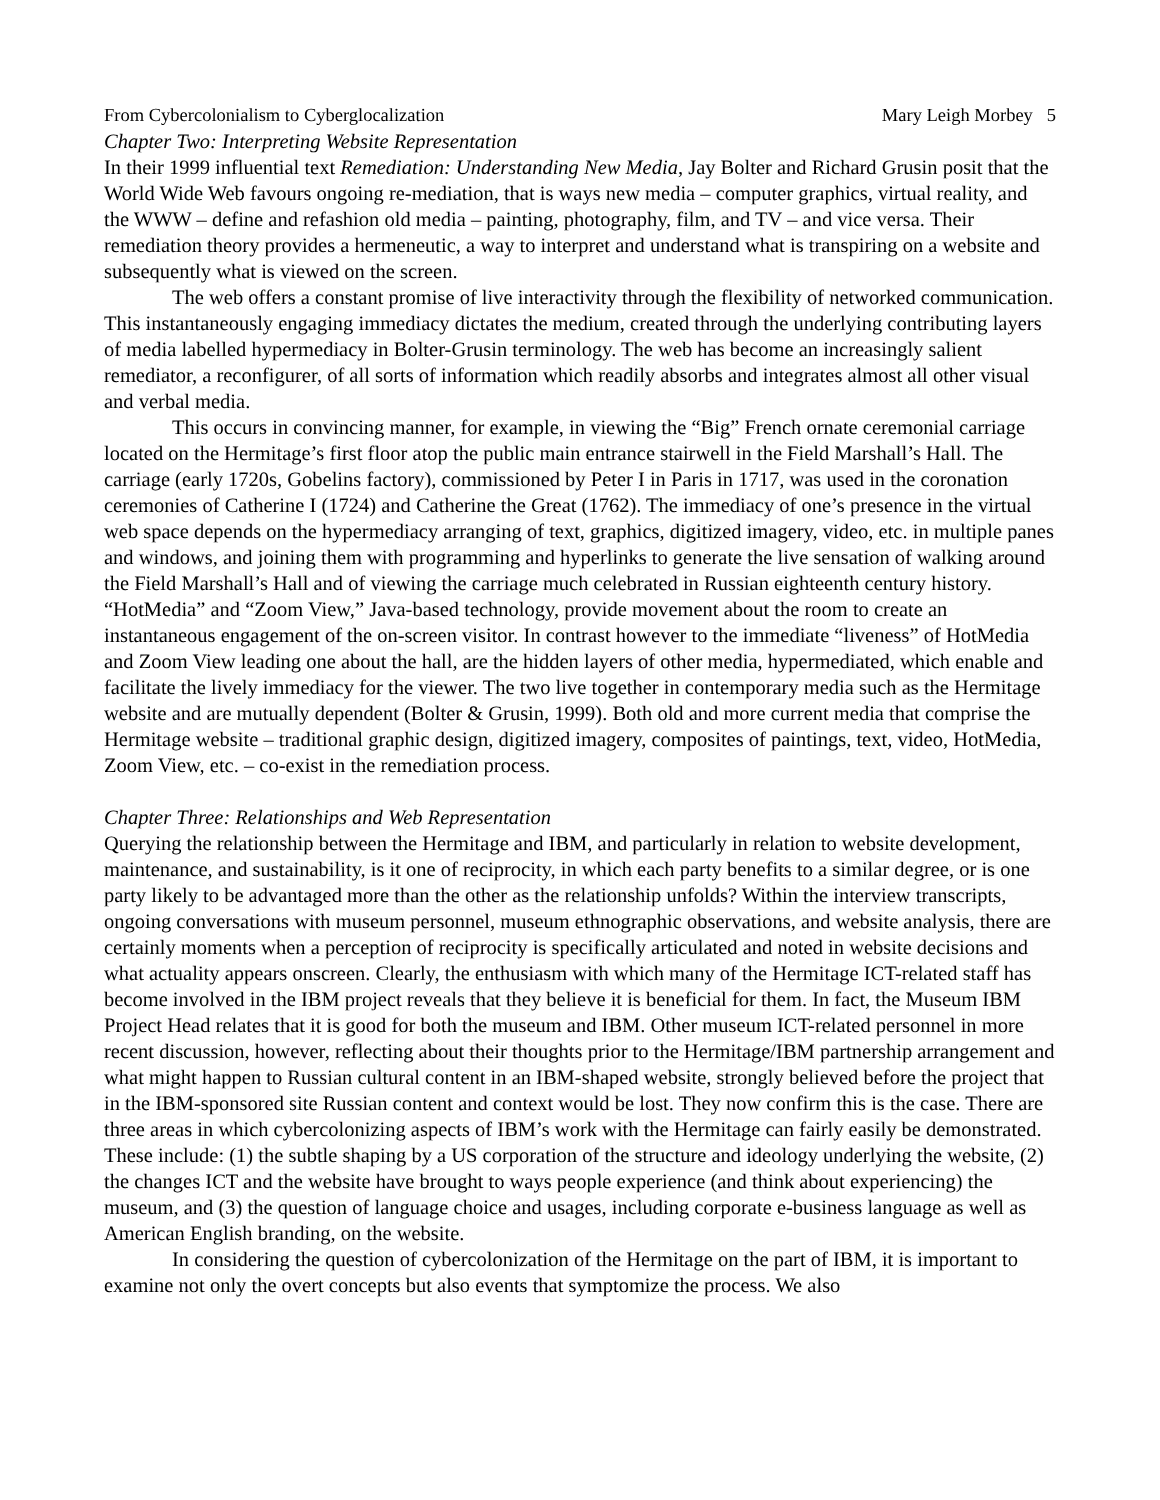From Cybercolonialism to Cyberglocalization Mary Leigh Morbey 5
Chapter Two: Interpreting Website Representation
In their 1999 influential text Remediation: Understanding New Media, Jay Bolter and Richard Grusin posit that the World Wide Web favours ongoing re-mediation, that is ways new media – computer graphics, virtual reality, and the WWW – define and refashion old media – painting, photography, film, and TV – and vice versa. Their remediation theory provides a hermeneutic, a way to interpret and understand what is transpiring on a website and subsequently what is viewed on the screen.
The web offers a constant promise of live interactivity through the flexibility of networked communication. This instantaneously engaging immediacy dictates the medium, created through the underlying contributing layers of media labelled hypermediacy in Bolter-Grusin terminology. The web has become an increasingly salient remediator, a reconfigurer, of all sorts of information which readily absorbs and integrates almost all other visual and verbal media.
This occurs in convincing manner, for example, in viewing the “Big” French ornate ceremonial carriage located on the Hermitage’s first floor atop the public main entrance stairwell in the Field Marshall’s Hall. The carriage (early 1720s, Gobelins factory), commissioned by Peter I in Paris in 1717, was used in the coronation ceremonies of Catherine I (1724) and Catherine the Great (1762). The immediacy of one’s presence in the virtual web space depends on the hypermediacy arranging of text, graphics, digitized imagery, video, etc. in multiple panes and windows, and joining them with programming and hyperlinks to generate the live sensation of walking around the Field Marshall’s Hall and of viewing the carriage much celebrated in Russian eighteenth century history. “HotMedia” and “Zoom View,” Java-based technology, provide movement about the room to create an instantaneous engagement of the on-screen visitor. In contrast however to the immediate “liveness” of HotMedia and Zoom View leading one about the hall, are the hidden layers of other media, hypermediated, which enable and facilitate the lively immediacy for the viewer. The two live together in contemporary media such as the Hermitage website and are mutually dependent (Bolter & Grusin, 1999). Both old and more current media that comprise the Hermitage website – traditional graphic design, digitized imagery, composites of paintings, text, video, HotMedia, Zoom View, etc. – co-exist in the remediation process.
Chapter Three: Relationships and Web Representation
Querying the relationship between the Hermitage and IBM, and particularly in relation to website development, maintenance, and sustainability, is it one of reciprocity, in which each party benefits to a similar degree, or is one party likely to be advantaged more than the other as the relationship unfolds? Within the interview transcripts, ongoing conversations with museum personnel, museum ethnographic observations, and website analysis, there are certainly moments when a perception of reciprocity is specifically articulated and noted in website decisions and what actuality appears onscreen. Clearly, the enthusiasm with which many of the Hermitage ICT-related staff has become involved in the IBM project reveals that they believe it is beneficial for them. In fact, the Museum IBM Project Head relates that it is good for both the museum and IBM. Other museum ICT-related personnel in more recent discussion, however, reflecting about their thoughts prior to the Hermitage/IBM partnership arrangement and what might happen to Russian cultural content in an IBM-shaped website, strongly believed before the project that in the IBM-sponsored site Russian content and context would be lost. They now confirm this is the case. There are three areas in which cybercolonizing aspects of IBM’s work with the Hermitage can fairly easily be demonstrated. These include: (1) the subtle shaping by a US corporation of the structure and ideology underlying the website, (2) the changes ICT and the website have brought to ways people experience (and think about experiencing) the museum, and (3) the question of language choice and usages, including corporate e-business language as well as American English branding, on the website.
In considering the question of cybercolonization of the Hermitage on the part of IBM, it is important to examine not only the overt concepts but also events that symptomize the process. We also